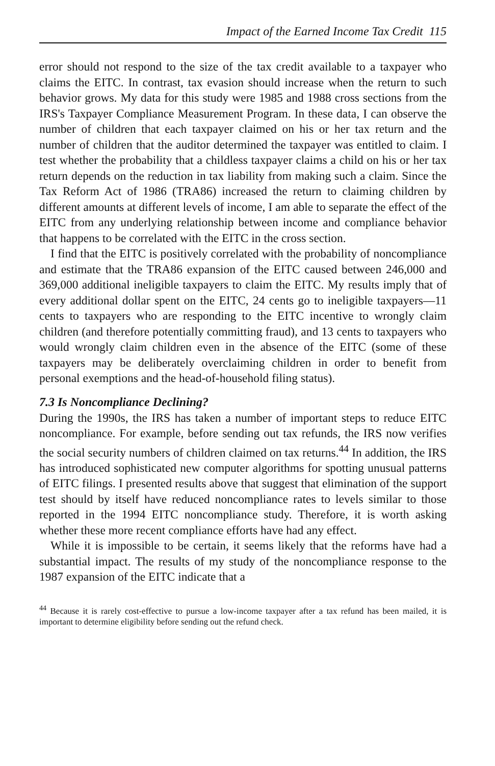Impact of the Earned Income Tax Credit 115
error should not respond to the size of the tax credit available to a taxpayer who claims the EITC. In contrast, tax evasion should increase when the return to such behavior grows. My data for this study were 1985 and 1988 cross sections from the IRS's Taxpayer Compliance Measurement Program. In these data, I can observe the number of children that each taxpayer claimed on his or her tax return and the number of children that the auditor determined the taxpayer was entitled to claim. I test whether the probability that a childless taxpayer claims a child on his or her tax return depends on the reduction in tax liability from making such a claim. Since the Tax Reform Act of 1986 (TRA86) increased the return to claiming children by different amounts at different levels of income, I am able to separate the effect of the EITC from any underlying relationship between income and compliance behavior that happens to be correlated with the EITC in the cross section.
I find that the EITC is positively correlated with the probability of noncompliance and estimate that the TRA86 expansion of the EITC caused between 246,000 and 369,000 additional ineligible taxpayers to claim the EITC. My results imply that of every additional dollar spent on the EITC, 24 cents go to ineligible taxpayers—11 cents to taxpayers who are responding to the EITC incentive to wrongly claim children (and therefore potentially committing fraud), and 13 cents to taxpayers who would wrongly claim children even in the absence of the EITC (some of these taxpayers may be deliberately overclaiming children in order to benefit from personal exemptions and the head-of-household filing status).
7.3 Is Noncompliance Declining?
During the 1990s, the IRS has taken a number of important steps to reduce EITC noncompliance. For example, before sending out tax refunds, the IRS now verifies the social security numbers of children claimed on tax returns.<sup>44</sup> In addition, the IRS has introduced sophisticated new computer algorithms for spotting unusual patterns of EITC filings. I presented results above that suggest that elimination of the support test should by itself have reduced noncompliance rates to levels similar to those reported in the 1994 EITC noncompliance study. Therefore, it is worth asking whether these more recent compliance efforts have had any effect.
While it is impossible to be certain, it seems likely that the reforms have had a substantial impact. The results of my study of the noncompliance response to the 1987 expansion of the EITC indicate that a
<sup>44</sup> Because it is rarely cost-effective to pursue a low-income taxpayer after a tax refund has been mailed, it is important to determine eligibility before sending out the refund check.